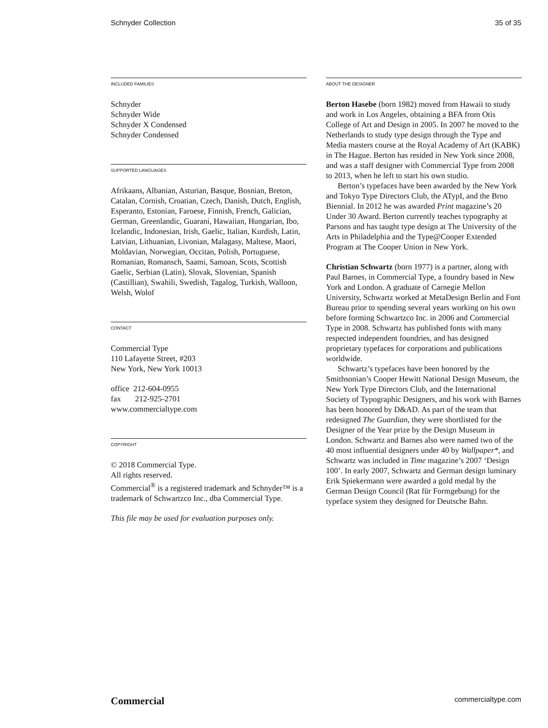Schnyder Collection 35 of 35
INCLUDED FAMILIES
Schnyder
Schnyder Wide
Schnyder X Condensed
Schnyder Condensed
SUPPORTED LANGUAGES
Afrikaans, Albanian, Asturian, Basque, Bosnian, Breton, Catalan, Cornish, Croatian, Czech, Danish, Dutch, English, Esperanto, Estonian, Faroese, Finnish, French, Galician, German, Greenlandic, Guarani, Hawaiian, Hungarian, Ibo, Icelandic, Indonesian, Irish, Gaelic, Italian, Kurdish, Latin, Latvian, Lithuanian, Livonian, Malagasy, Maltese, Maori, Moldavian, Norwegian, Occitan, Polish, Portuguese, Romanian, Romansch, Saami, Samoan, Scots, Scottish Gaelic, Serbian (Latin), Slovak, Slovenian, Spanish (Castillian), Swahili, Swedish, Tagalog, Turkish, Walloon, Welsh, Wolof
CONTACT
Commercial Type
110 Lafayette Street, #203
New York, New York 10013
office 212-604-0955
fax 212-925-2701
www.commercialtype.com
COPYRIGHT
© 2018 Commercial Type.
All rights reserved.
Commercial<sup>®</sup> is a registered trademark and Schnyder™ is a trademark of Schwartzco Inc., dba Commercial Type.
This file may be used for evaluation purposes only.
ABOUT THE DESIGNER
Berton Hasebe (born 1982) moved from Hawaii to study and work in Los Angeles, obtaining a BFA from Otis College of Art and Design in 2005. In 2007 he moved to the Netherlands to study type design through the Type and Media masters course at the Royal Academy of Art (KABK) in The Hague. Berton has resided in New York since 2008, and was a staff designer with Commercial Type from 2008 to 2013, when he left to start his own studio.
Berton’s typefaces have been awarded by the New York and Tokyo Type Directors Club, the ATypI, and the Brno Biennial. In 2012 he was awarded Print magazine’s 20 Under 30 Award. Berton currently teaches typography at Parsons and has taught type design at The University of the Arts in Philadelphia and the Type@Cooper Extended Program at The Cooper Union in New York.
Christian Schwartz (born 1977) is a partner, along with Paul Barnes, in Commercial Type, a foundry based in New York and London. A graduate of Carnegie Mellon University, Schwartz worked at MetaDesign Berlin and Font Bureau prior to spending several years working on his own before forming Schwartzco Inc. in 2006 and Commercial Type in 2008. Schwartz has published fonts with many respected independent foundries, and has designed proprietary typefaces for corporations and publications worldwide.
Schwartz’s typefaces have been honored by the Smithsonian’s Cooper Hewitt National Design Museum, the New York Type Directors Club, and the International Society of Typographic Designers, and his work with Barnes has been honored by D&AD. As part of the team that redesigned The Guardian, they were shortlisted for the Designer of the Year prize by the Design Museum in London. Schwartz and Barnes also were named two of the 40 most influential designers under 40 by Wallpaper*, and Schwartz was included in Time magazine’s 2007 ‘Design 100’. In early 2007, Schwartz and German design luminary Erik Spiekermann were awarded a gold medal by the German Design Council (Rat für Formgebung) for the typeface system they designed for Deutsche Bahn.
Commercial commercialtype.com